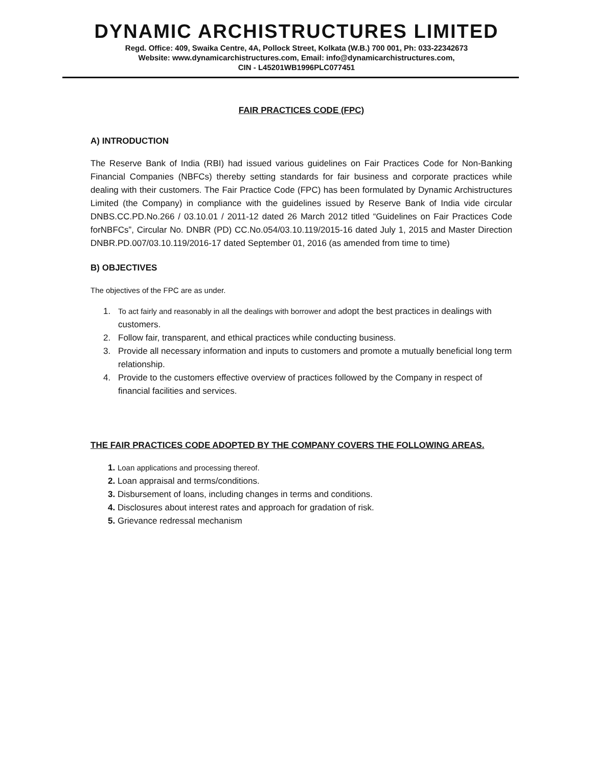DYNAMIC ARCHISTRUCTURES LIMITED
Regd. Office: 409, Swaika Centre, 4A, Pollock Street, Kolkata (W.B.) 700 001, Ph: 033-22342673
Website: www.dynamicarchistructures.com, Email: info@dynamicarchistructures.com,
CIN - L45201WB1996PLC077451
FAIR PRACTICES CODE (FPC)
A) INTRODUCTION
The Reserve Bank of India (RBI) had issued various guidelines on Fair Practices Code for Non-Banking Financial Companies (NBFCs) thereby setting standards for fair business and corporate practices while dealing with their customers. The Fair Practice Code (FPC) has been formulated by Dynamic Archistructures Limited (the Company) in compliance with the guidelines issued by Reserve Bank of India vide circular DNBS.CC.PD.No.266 / 03.10.01 / 2011-12 dated 26 March 2012 titled “Guidelines on Fair Practices Code forNBFCs”, Circular No. DNBR (PD) CC.No.054/03.10.119/2015-16 dated July 1, 2015 and Master Direction DNBR.PD.007/03.10.119/2016-17 dated September 01, 2016 (as amended from time to time)
B) OBJECTIVES
The objectives of the FPC are as under.
1. To act fairly and reasonably in all the dealings with borrower and adopt the best practices in dealings with customers.
2. Follow fair, transparent, and ethical practices while conducting business.
3. Provide all necessary information and inputs to customers and promote a mutually beneficial long term relationship.
4. Provide to the customers effective overview of practices followed by the Company in respect of financial facilities and services.
THE FAIR PRACTICES CODE ADOPTED BY THE COMPANY COVERS THE FOLLOWING AREAS.
1. Loan applications and processing thereof.
2. Loan appraisal and terms/conditions.
3. Disbursement of loans, including changes in terms and conditions.
4. Disclosures about interest rates and approach for gradation of risk.
5. Grievance redressal mechanism